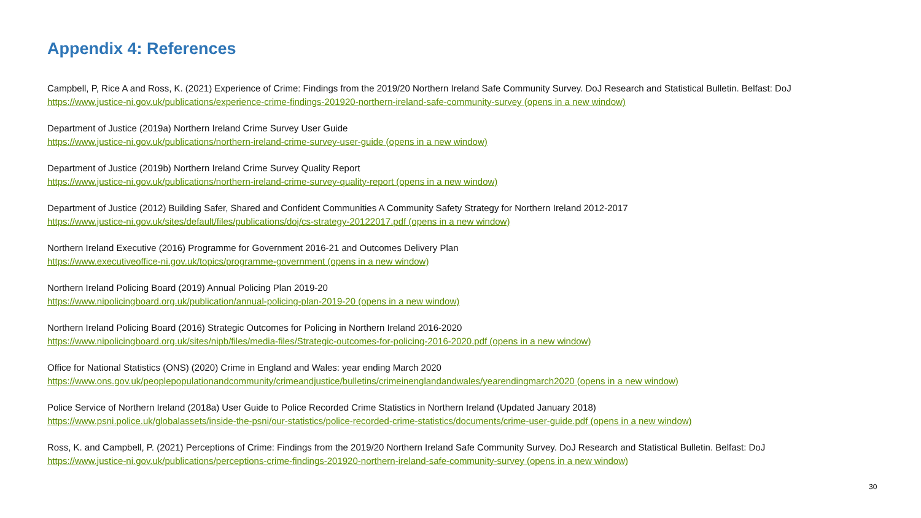Appendix 4: References
Campbell, P, Rice A and Ross, K. (2021) Experience of Crime: Findings from the 2019/20 Northern Ireland Safe Community Survey. DoJ Research and Statistical Bulletin. Belfast: DoJ
https://www.justice-ni.gov.uk/publications/experience-crime-findings-201920-northern-ireland-safe-community-survey (opens in a new window)
Department of Justice (2019a) Northern Ireland Crime Survey User Guide
https://www.justice-ni.gov.uk/publications/northern-ireland-crime-survey-user-guide (opens in a new window)
Department of Justice (2019b) Northern Ireland Crime Survey Quality Report
https://www.justice-ni.gov.uk/publications/northern-ireland-crime-survey-quality-report (opens in a new window)
Department of Justice (2012) Building Safer, Shared and Confident Communities A Community Safety Strategy for Northern Ireland 2012-2017
https://www.justice-ni.gov.uk/sites/default/files/publications/doj/cs-strategy-20122017.pdf (opens in a new window)
Northern Ireland Executive (2016) Programme for Government 2016-21 and Outcomes Delivery Plan
https://www.executiveoffice-ni.gov.uk/topics/programme-government (opens in a new window)
Northern Ireland Policing Board (2019) Annual Policing Plan 2019-20
https://www.nipolicingboard.org.uk/publication/annual-policing-plan-2019-20 (opens in a new window)
Northern Ireland Policing Board (2016) Strategic Outcomes for Policing in Northern Ireland 2016-2020
https://www.nipolicingboard.org.uk/sites/nipb/files/media-files/Strategic-outcomes-for-policing-2016-2020.pdf (opens in a new window)
Office for National Statistics (ONS) (2020) Crime in England and Wales: year ending March 2020
https://www.ons.gov.uk/peoplepopulationandcommunity/crimeandjustice/bulletins/crimeinenglandandwales/yearendingmarch2020 (opens in a new window)
Police Service of Northern Ireland (2018a) User Guide to Police Recorded Crime Statistics in Northern Ireland (Updated January 2018)
https://www.psni.police.uk/globalassets/inside-the-psni/our-statistics/police-recorded-crime-statistics/documents/crime-user-guide.pdf (opens in a new window)
Ross, K. and Campbell, P. (2021) Perceptions of Crime: Findings from the 2019/20 Northern Ireland Safe Community Survey. DoJ Research and Statistical Bulletin. Belfast: DoJ
https://www.justice-ni.gov.uk/publications/perceptions-crime-findings-201920-northern-ireland-safe-community-survey (opens in a new window)
30